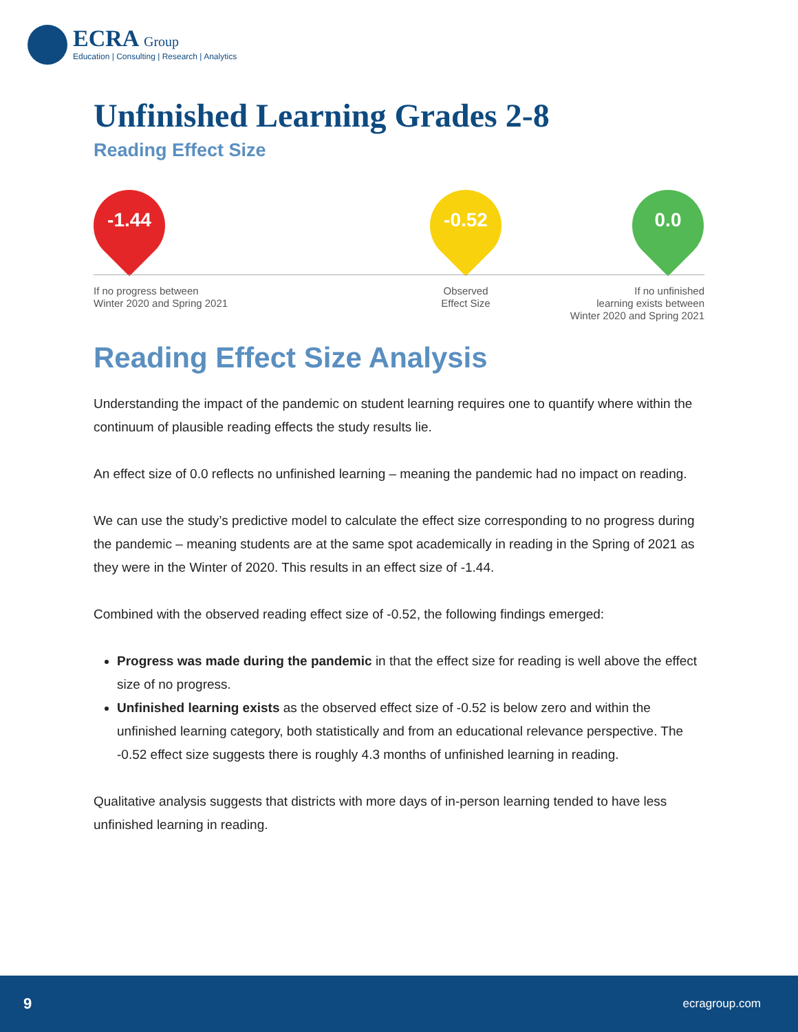ECRA Group
Education | Consulting | Research | Analytics
Unfinished Learning Grades 2-8
Reading Effect Size
-1.44 -0.52 0.0
If no progress between
Winter 2020 and Spring 2021
Observed
Effect Size
If no unfinished
learning exists between
Winter 2020 and Spring 2021
Reading Effect Size Analysis
Understanding the impact of the pandemic on student learning requires one to quantify where within the continuum of plausible reading effects the study results lie.
An effect size of 0.0 reflects no unfinished learning – meaning the pandemic had no impact on reading.
We can use the study’s predictive model to calculate the effect size corresponding to no progress during the pandemic – meaning students are at the same spot academically in reading in the Spring of 2021 as they were in the Winter of 2020. This results in an effect size of -1.44.
Combined with the observed reading effect size of -0.52, the following findings emerged:
Progress was made during the pandemic in that the effect size for reading is well above the effect size of no progress.
Unfinished learning exists as the observed effect size of -0.52 is below zero and within the unfinished learning category, both statistically and from an educational relevance perspective. The -0.52 effect size suggests there is roughly 4.3 months of unfinished learning in reading.
Qualitative analysis suggests that districts with more days of in-person learning tended to have less unfinished learning in reading.
9 ecragroup.com